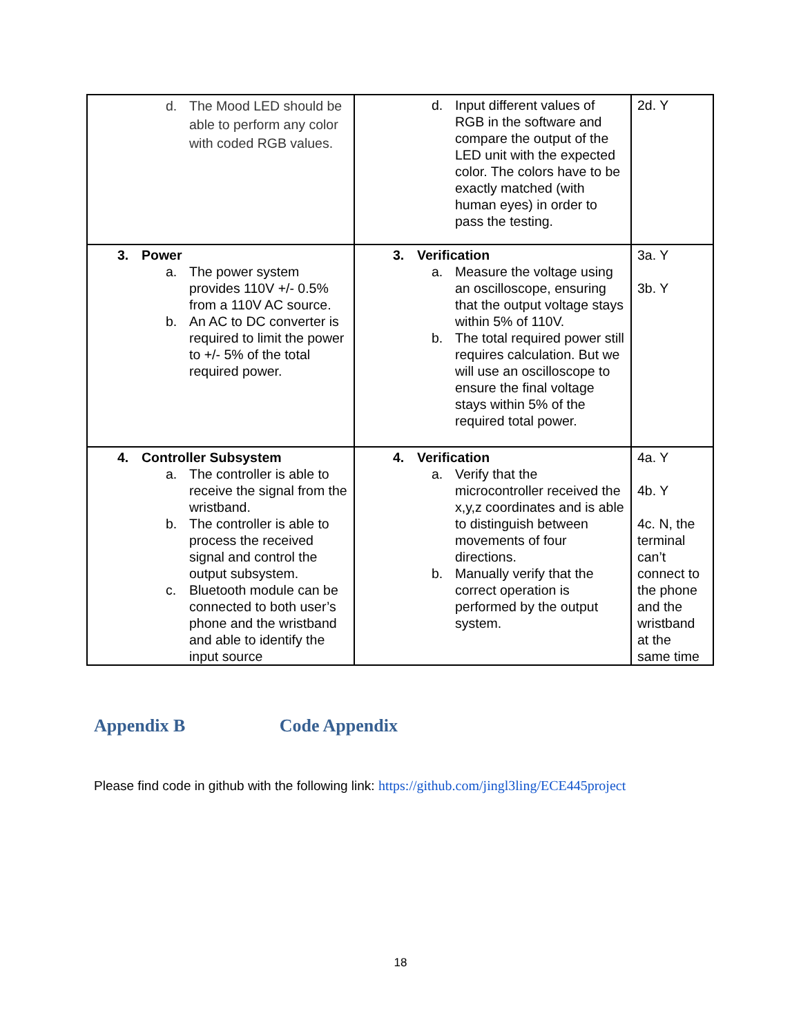| d. The Mood LED should be able to perform any color with coded RGB values. | d. Input different values of RGB in the software and compare the output of the LED unit with the expected color. The colors have to be exactly matched (with human eyes) in order to pass the testing. | 2d. Y |
| 3. Power a. The power system provides 110V +/- 0.5% from a 110V AC source. b. An AC to DC converter is required to limit the power to +/- 5% of the total required power. | 3. Verification a. Measure the voltage using an oscilloscope, ensuring that the output voltage stays within 5% of 110V. b. The total required power still requires calculation. But we will use an oscilloscope to ensure the final voltage stays within 5% of the required total power. | 3a. Y 3b. Y |
| 4. Controller Subsystem a. The controller is able to receive the signal from the wristband. b. The controller is able to process the received signal and control the output subsystem. c. Bluetooth module can be connected to both user’s phone and the wristband and able to identify the input source | 4. Verification a. Verify that the microcontroller received the x,y,z coordinates and is able to distinguish between movements of four directions. b. Manually verify that the correct operation is performed by the output system. | 4a. Y 4b. Y 4c. N, the terminal can’t connect to the phone and the wristband at the same time |
Appendix B Code Appendix
Please find code in github with the following link: https://github.com/jingl3ling/ECE445project
18